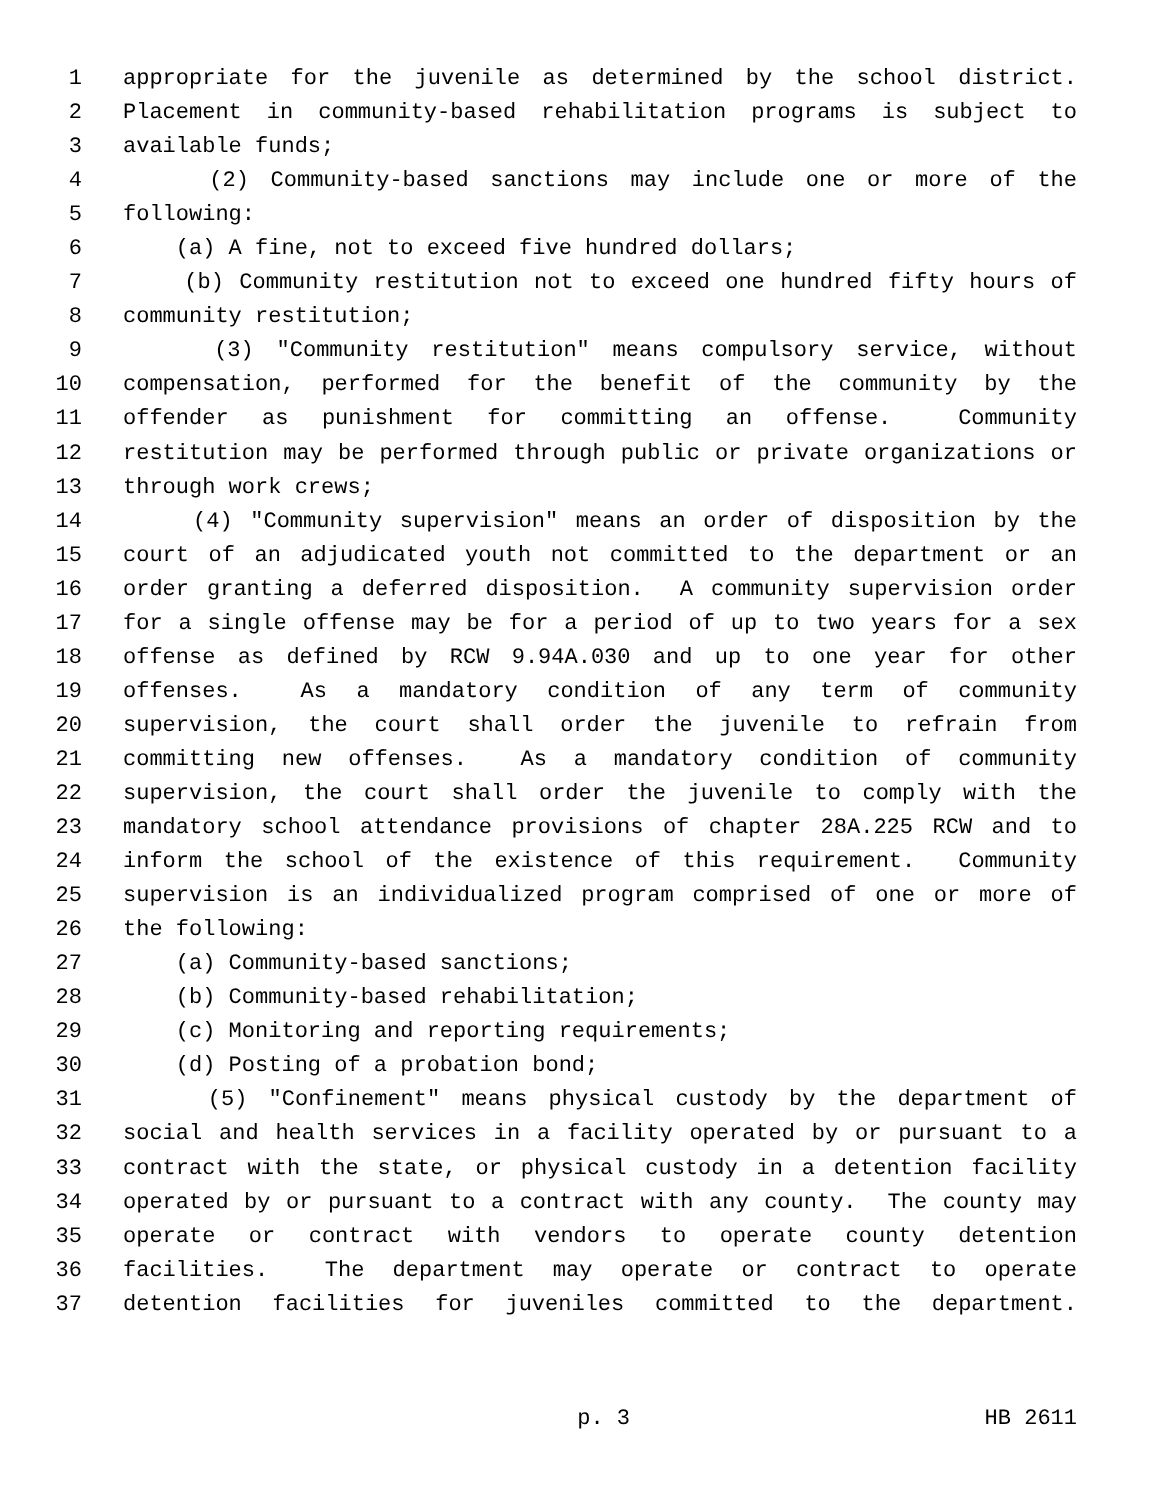1 appropriate for the juvenile as determined by the school district.
2 Placement in community-based rehabilitation programs is subject to
3 available funds;
4 (2) Community-based sanctions may include one or more of the
5 following:
6 (a) A fine, not to exceed five hundred dollars;
7 (b) Community restitution not to exceed one hundred fifty hours of
8 community restitution;
9 (3) "Community restitution" means compulsory service, without
10 compensation, performed for the benefit of the community by the
11 offender as punishment for committing an offense. Community
12 restitution may be performed through public or private organizations or
13 through work crews;
14 (4) "Community supervision" means an order of disposition by the
15 court of an adjudicated youth not committed to the department or an
16 order granting a deferred disposition. A community supervision order
17 for a single offense may be for a period of up to two years for a sex
18 offense as defined by RCW 9.94A.030 and up to one year for other
19 offenses. As a mandatory condition of any term of community
20 supervision, the court shall order the juvenile to refrain from
21 committing new offenses. As a mandatory condition of community
22 supervision, the court shall order the juvenile to comply with the
23 mandatory school attendance provisions of chapter 28A.225 RCW and to
24 inform the school of the existence of this requirement. Community
25 supervision is an individualized program comprised of one or more of
26 the following:
27 (a) Community-based sanctions;
28 (b) Community-based rehabilitation;
29 (c) Monitoring and reporting requirements;
30 (d) Posting of a probation bond;
31 (5) "Confinement" means physical custody by the department of
32 social and health services in a facility operated by or pursuant to a
33 contract with the state, or physical custody in a detention facility
34 operated by or pursuant to a contract with any county. The county may
35 operate or contract with vendors to operate county detention
36 facilities. The department may operate or contract to operate
37 detention facilities for juveniles committed to the department.
p. 3 HB 2611